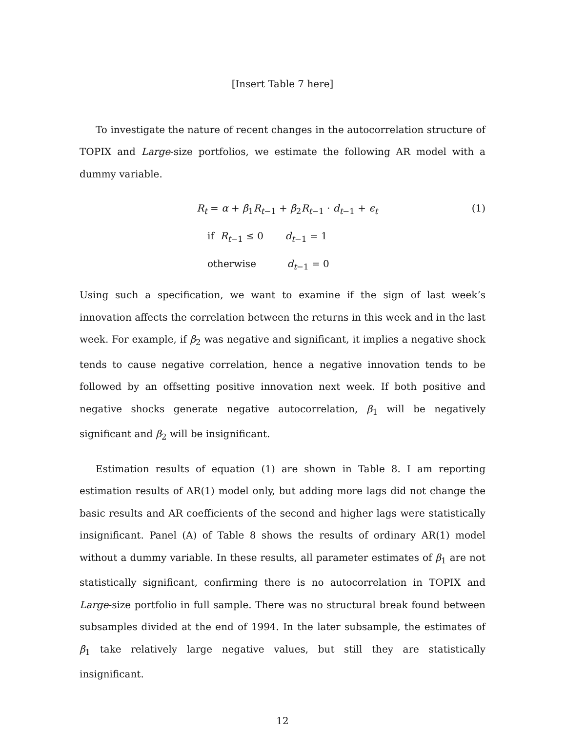[Insert Table 7 here]
To investigate the nature of recent changes in the autocorrelation structure of TOPIX and Large-size portfolios, we estimate the following AR model with a dummy variable.
R<sub>t</sub> = α + β<sub>1</sub>R<sub>t−1</sub> + β<sub>2</sub>R<sub>t−1</sub> · d<sub>t−1</sub> + ϵ<sub>t</sub>
(1)
if R<sub>t−1</sub> ≤ 0 d<sub>t−1</sub> = 1
otherwise d<sub>t−1</sub> = 0
Using such a specification, we want to examine if the sign of last week’s innovation affects the correlation between the returns in this week and in the last week. For example, if β<sub>2</sub> was negative and significant, it implies a negative shock tends to cause negative correlation, hence a negative innovation tends to be followed by an offsetting positive innovation next week. If both positive and negative shocks generate negative autocorrelation, β<sub>1</sub> will be negatively significant and β<sub>2</sub> will be insignificant.
Estimation results of equation (1) are shown in Table 8. I am reporting estimation results of AR(1) model only, but adding more lags did not change the basic results and AR coefficients of the second and higher lags were statistically insignificant. Panel (A) of Table 8 shows the results of ordinary AR(1) model without a dummy variable. In these results, all parameter estimates of β<sub>1</sub> are not statistically significant, confirming there is no autocorrelation in TOPIX and Large-size portfolio in full sample. There was no structural break found between subsamples divided at the end of 1994. In the later subsample, the estimates of β<sub>1</sub> take relatively large negative values, but still they are statistically insignificant.
12